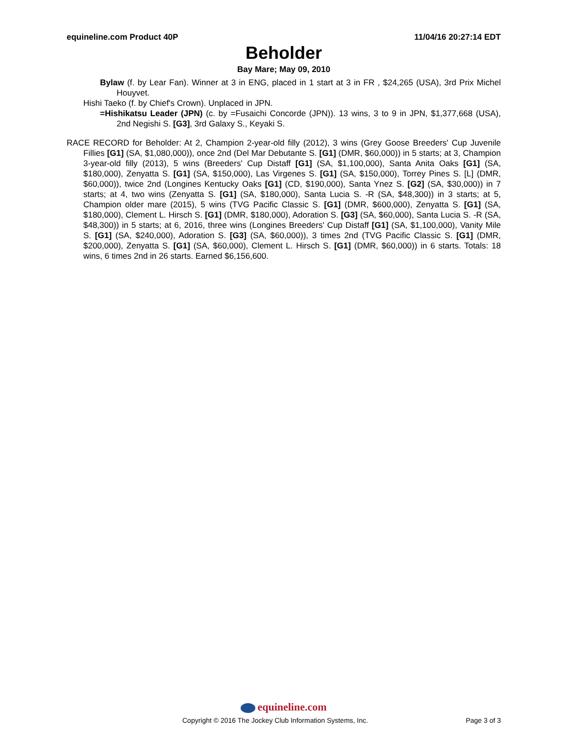equineline.com Product 40P 11/04/16 20:27:14 EDT
Beholder
Bay Mare; May 09, 2010
Bylaw (f. by Lear Fan). Winner at 3 in ENG, placed in 1 start at 3 in FR , $24,265 (USA), 3rd Prix Michel Houyvet.
Hishi Taeko (f. by Chief's Crown). Unplaced in JPN.
=Hishikatsu Leader (JPN) (c. by =Fusaichi Concorde (JPN)). 13 wins, 3 to 9 in JPN, $1,377,668 (USA), 2nd Negishi S. [G3], 3rd Galaxy S., Keyaki S.
RACE RECORD for Beholder: At 2, Champion 2-year-old filly (2012), 3 wins (Grey Goose Breeders' Cup Juvenile Fillies [G1] (SA, $1,080,000)), once 2nd (Del Mar Debutante S. [G1] (DMR, $60,000)) in 5 starts; at 3, Champion 3-year-old filly (2013), 5 wins (Breeders' Cup Distaff [G1] (SA, $1,100,000), Santa Anita Oaks [G1] (SA, $180,000), Zenyatta S. [G1] (SA, $150,000), Las Virgenes S. [G1] (SA, $150,000), Torrey Pines S. [L] (DMR, $60,000)), twice 2nd (Longines Kentucky Oaks [G1] (CD, $190,000), Santa Ynez S. [G2] (SA, $30,000)) in 7 starts; at 4, two wins (Zenyatta S. [G1] (SA, $180,000), Santa Lucia S. -R (SA, $48,300)) in 3 starts; at 5, Champion older mare (2015), 5 wins (TVG Pacific Classic S. [G1] (DMR, $600,000), Zenyatta S. [G1] (SA, $180,000), Clement L. Hirsch S. [G1] (DMR, $180,000), Adoration S. [G3] (SA, $60,000), Santa Lucia S. -R (SA, $48,300)) in 5 starts; at 6, 2016, three wins (Longines Breeders' Cup Distaff [G1] (SA, $1,100,000), Vanity Mile S. [G1] (SA, $240,000), Adoration S. [G3] (SA, $60,000)), 3 times 2nd (TVG Pacific Classic S. [G1] (DMR, $200,000), Zenyatta S. [G1] (SA, $60,000), Clement L. Hirsch S. [G1] (DMR, $60,000)) in 6 starts. Totals: 18 wins, 6 times 2nd in 26 starts. Earned $6,156,600.
equineline.com
Copyright © 2016 The Jockey Club Information Systems, Inc. Page 3 of 3